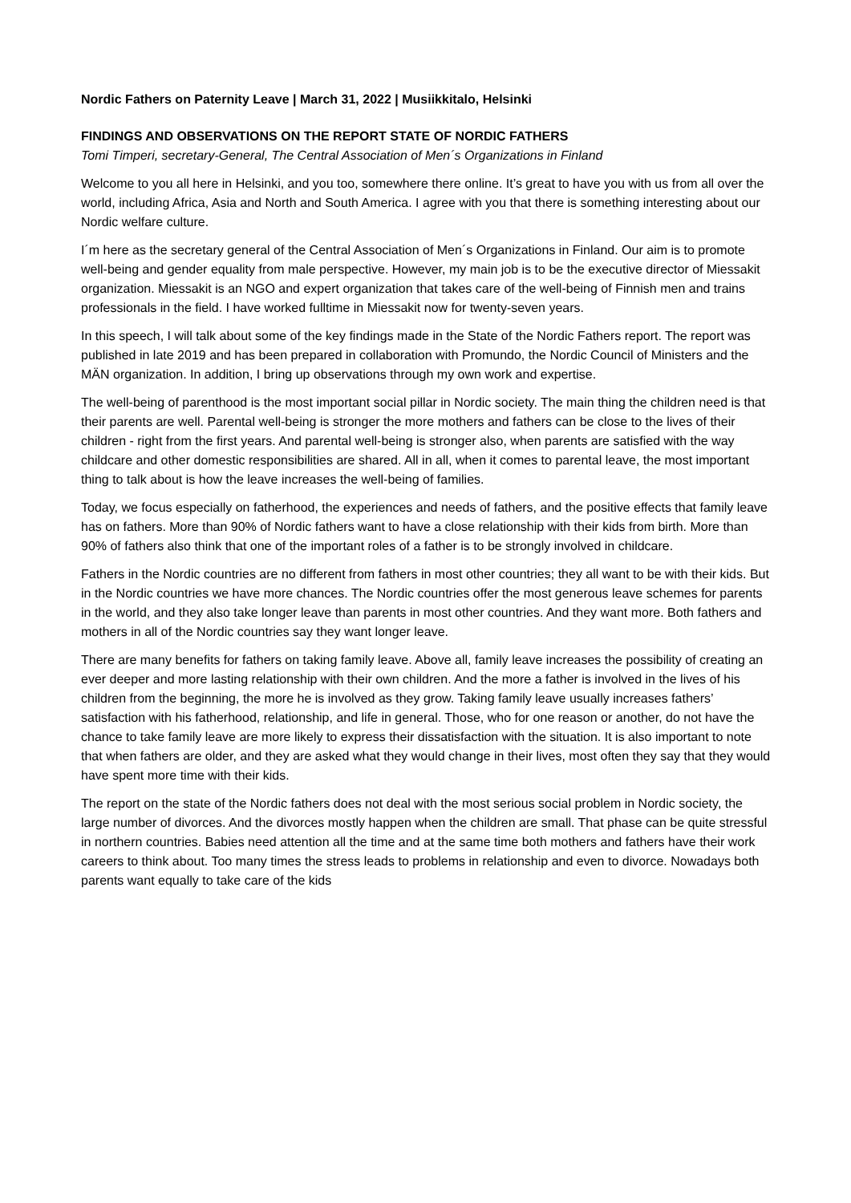Nordic Fathers on Paternity Leave | March 31, 2022 | Musiikkitalo, Helsinki
FINDINGS AND OBSERVATIONS ON THE REPORT STATE OF NORDIC FATHERS
Tomi Timperi, secretary-General, The Central Association of Men´s Organizations in Finland
Welcome to you all here in Helsinki, and you too, somewhere there online. It’s great to have you with us from all over the world, including Africa, Asia and North and South America. I agree with you that there is something interesting about our Nordic welfare culture.
I´m here as the secretary general of the Central Association of Men´s Organizations in Finland. Our aim is to promote well-being and gender equality from male perspective. However, my main job is to be the executive director of Miessakit organization. Miessakit is an NGO and expert organization that takes care of the well-being of Finnish men and trains professionals in the field. I have worked fulltime in Miessakit now for twenty-seven years.
In this speech, I will talk about some of the key findings made in the State of the Nordic Fathers report. The report was published in late 2019 and has been prepared in collaboration with Promundo, the Nordic Council of Ministers and the MÄN organization. In addition, I bring up observations through my own work and expertise.
The well-being of parenthood is the most important social pillar in Nordic society. The main thing the children need is that their parents are well. Parental well-being is stronger the more mothers and fathers can be close to the lives of their children - right from the first years. And parental well-being is stronger also, when parents are satisfied with the way childcare and other domestic responsibilities are shared. All in all, when it comes to parental leave, the most important thing to talk about is how the leave increases the well-being of families.
Today, we focus especially on fatherhood, the experiences and needs of fathers, and the positive effects that family leave has on fathers. More than 90% of Nordic fathers want to have a close relationship with their kids from birth. More than 90% of fathers also think that one of the important roles of a father is to be strongly involved in childcare.
Fathers in the Nordic countries are no different from fathers in most other countries; they all want to be with their kids. But in the Nordic countries we have more chances. The Nordic countries offer the most generous leave schemes for parents in the world, and they also take longer leave than parents in most other countries. And they want more. Both fathers and mothers in all of the Nordic countries say they want longer leave.
There are many benefits for fathers on taking family leave. Above all, family leave increases the possibility of creating an ever deeper and more lasting relationship with their own children. And the more a father is involved in the lives of his children from the beginning, the more he is involved as they grow. Taking family leave usually increases fathers’ satisfaction with his fatherhood, relationship, and life in general. Those, who for one reason or another, do not have the chance to take family leave are more likely to express their dissatisfaction with the situation. It is also important to note that when fathers are older, and they are asked what they would change in their lives, most often they say that they would have spent more time with their kids.
The report on the state of the Nordic fathers does not deal with the most serious social problem in Nordic society, the large number of divorces. And the divorces mostly happen when the children are small. That phase can be quite stressful in northern countries. Babies need attention all the time and at the same time both mothers and fathers have their work careers to think about. Too many times the stress leads to problems in relationship and even to divorce. Nowadays both parents want equally to take care of the kids